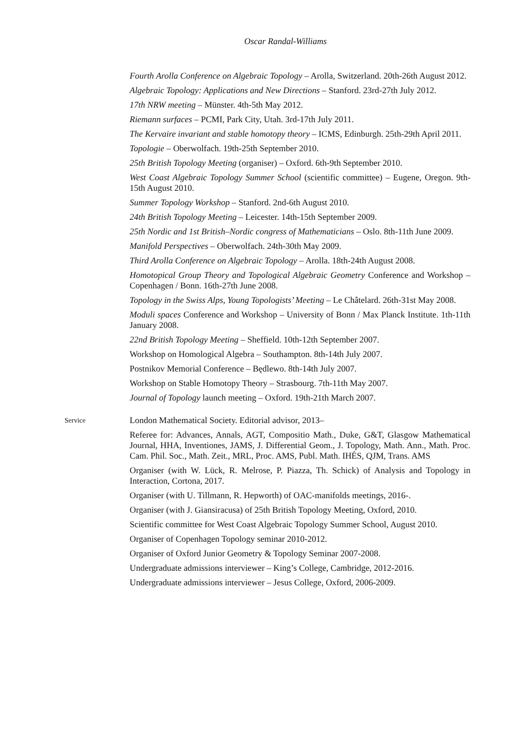Oscar Randal-Williams
Fourth Arolla Conference on Algebraic Topology – Arolla, Switzerland. 20th-26th August 2012.
Algebraic Topology: Applications and New Directions – Stanford. 23rd-27th July 2012.
17th NRW meeting – Münster. 4th-5th May 2012.
Riemann surfaces – PCMI, Park City, Utah. 3rd-17th July 2011.
The Kervaire invariant and stable homotopy theory – ICMS, Edinburgh. 25th-29th April 2011.
Topologie – Oberwolfach. 19th-25th September 2010.
25th British Topology Meeting (organiser) – Oxford. 6th-9th September 2010.
West Coast Algebraic Topology Summer School (scientific committee) – Eugene, Oregon. 9th-15th August 2010.
Summer Topology Workshop – Stanford. 2nd-6th August 2010.
24th British Topology Meeting – Leicester. 14th-15th September 2009.
25th Nordic and 1st British–Nordic congress of Mathematicians – Oslo. 8th-11th June 2009.
Manifold Perspectives – Oberwolfach. 24th-30th May 2009.
Third Arolla Conference on Algebraic Topology – Arolla. 18th-24th August 2008.
Homotopical Group Theory and Topological Algebraic Geometry Conference and Workshop – Copenhagen / Bonn. 16th-27th June 2008.
Topology in the Swiss Alps, Young Topologists’ Meeting – Le Châtelard. 26th-31st May 2008.
Moduli spaces Conference and Workshop – University of Bonn / Max Planck Institute. 1th-11th January 2008.
22nd British Topology Meeting – Sheffield. 10th-12th September 2007.
Workshop on Homological Algebra – Southampton. 8th-14th July 2007.
Postnikov Memorial Conference – Będlewo. 8th-14th July 2007.
Workshop on Stable Homotopy Theory – Strasbourg. 7th-11th May 2007.
Journal of Topology launch meeting – Oxford. 19th-21th March 2007.
Service
London Mathematical Society. Editorial advisor, 2013–
Referee for: Advances, Annals, AGT, Compositio Math., Duke, G&T, Glasgow Mathematical Journal, HHA, Inventiones, JAMS, J. Differential Geom., J. Topology, Math. Ann., Math. Proc. Cam. Phil. Soc., Math. Zeit., MRL, Proc. AMS, Publ. Math. IHÉS, QJM, Trans. AMS
Organiser (with W. Lück, R. Melrose, P. Piazza, Th. Schick) of Analysis and Topology in Interaction, Cortona, 2017.
Organiser (with U. Tillmann, R. Hepworth) of OAC-manifolds meetings, 2016-.
Organiser (with J. Giansiracusa) of 25th British Topology Meeting, Oxford, 2010.
Scientific committee for West Coast Algebraic Topology Summer School, August 2010.
Organiser of Copenhagen Topology seminar 2010-2012.
Organiser of Oxford Junior Geometry & Topology Seminar 2007-2008.
Undergraduate admissions interviewer – King’s College, Cambridge, 2012-2016.
Undergraduate admissions interviewer – Jesus College, Oxford, 2006-2009.